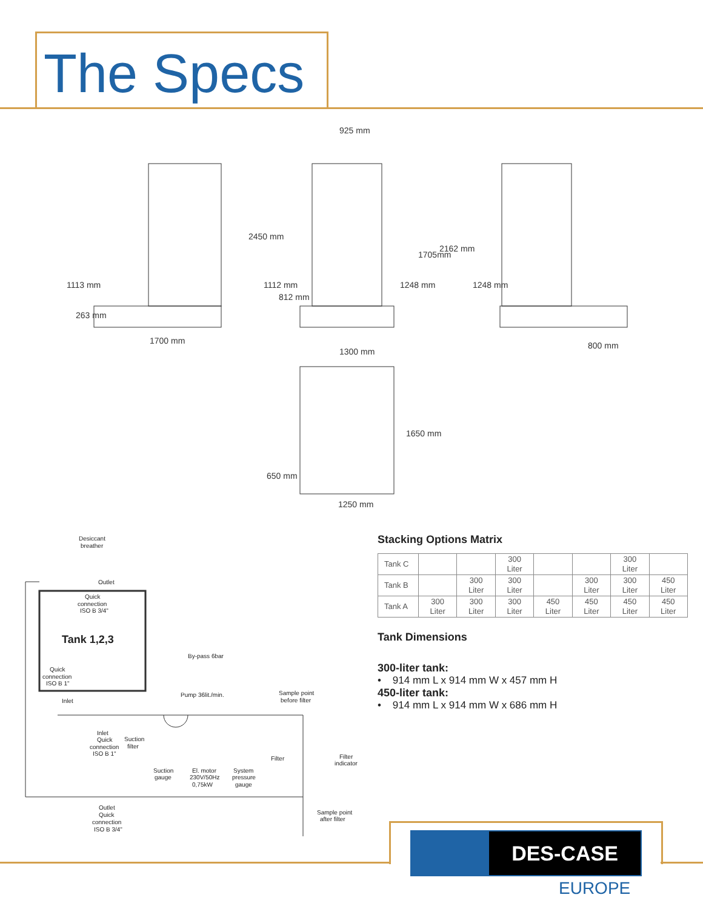The Specs
1700 mm
925 mm
800 mm
1300 mm
1250 mm
1113 mm
263 mm
2450 mm
1112 mm
812 mm
1248 mm
1705mm
2162 mm
1248 mm
1650 mm
650 mm
Desiccant
breather
Outlet
Quick
connection
ISO B 3/4"
Tank 1,2,3
Quick
connection
ISO B 1"
Inlet
By-pass 6bar
Pump 36lit./min.
Sample point
before filter
Inlet
Quick
connection
ISO B 1"
Suction
filter
Suction
gauge
El. motor
230V/50Hz
0,75kW
System
pressure
gauge
Filter
Filter
indicator
Outlet
Quick
connection
ISO B 3/4"
Sample point
after filter
Stacking Options Matrix
| Tank C | | | 300 Liter | | | 300 Liter | |
| Tank B | | 300 Liter | 300 Liter | | 300 Liter | 300 Liter | 450 Liter |
| Tank A | 300 Liter | 300 Liter | 300 Liter | 450 Liter | 450 Liter | 450 Liter | 450 Liter |
Tank Dimensions
300-liter tank:
• 914 mm L x 914 mm W x 457 mm H
450-liter tank:
• 914 mm L x 914 mm W x 686 mm H
DES-CASE
EUROPE